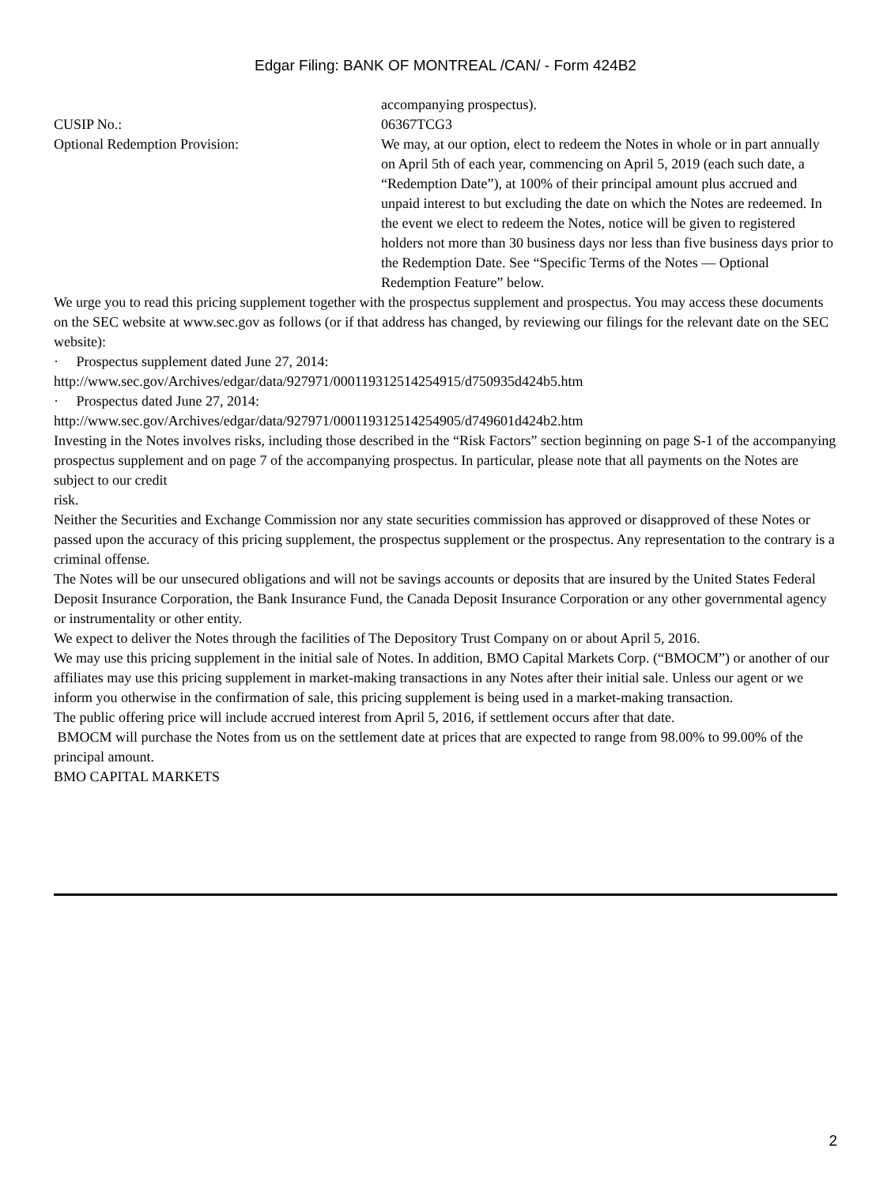Edgar Filing: BANK OF MONTREAL /CAN/ - Form 424B2
| | accompanying prospectus). |
| CUSIP No.: | 06367TCG3 |
| Optional Redemption Provision: | We may, at our option, elect to redeem the Notes in whole or in part annually on April 5th of each year, commencing on April 5, 2019 (each such date, a “Redemption Date”), at 100% of their principal amount plus accrued and unpaid interest to but excluding the date on which the Notes are redeemed. In the event we elect to redeem the Notes, notice will be given to registered holders not more than 30 business days nor less than five business days prior to the Redemption Date. See “Specific Terms of the Notes — Optional Redemption Feature” below. |
We urge you to read this pricing supplement together with the prospectus supplement and prospectus. You may access these documents on the SEC website at www.sec.gov as follows (or if that address has changed, by reviewing our filings for the relevant date on the SEC website):
· Prospectus supplement dated June 27, 2014:
http://www.sec.gov/Archives/edgar/data/927971/000119312514254915/d750935d424b5.htm
· Prospectus dated June 27, 2014:
http://www.sec.gov/Archives/edgar/data/927971/000119312514254905/d749601d424b2.htm
Investing in the Notes involves risks, including those described in the “Risk Factors” section beginning on page S-1 of the accompanying prospectus supplement and on page 7 of the accompanying prospectus. In particular, please note that all payments on the Notes are subject to our credit
risk.
Neither the Securities and Exchange Commission nor any state securities commission has approved or disapproved of these Notes or passed upon the accuracy of this pricing supplement, the prospectus supplement or the prospectus. Any representation to the contrary is a criminal offense.
The Notes will be our unsecured obligations and will not be savings accounts or deposits that are insured by the United States Federal Deposit Insurance Corporation, the Bank Insurance Fund, the Canada Deposit Insurance Corporation or any other governmental agency or instrumentality or other entity.
We expect to deliver the Notes through the facilities of The Depository Trust Company on or about April 5, 2016.
We may use this pricing supplement in the initial sale of Notes. In addition, BMO Capital Markets Corp. (“BMOCM”) or another of our affiliates may use this pricing supplement in market-making transactions in any Notes after their initial sale. Unless our agent or we inform you otherwise in the confirmation of sale, this pricing supplement is being used in a market-making transaction.
The public offering price will include accrued interest from April 5, 2016, if settlement occurs after that date.
BMOCM will purchase the Notes from us on the settlement date at prices that are expected to range from 98.00% to 99.00% of the principal amount.
BMO CAPITAL MARKETS
2